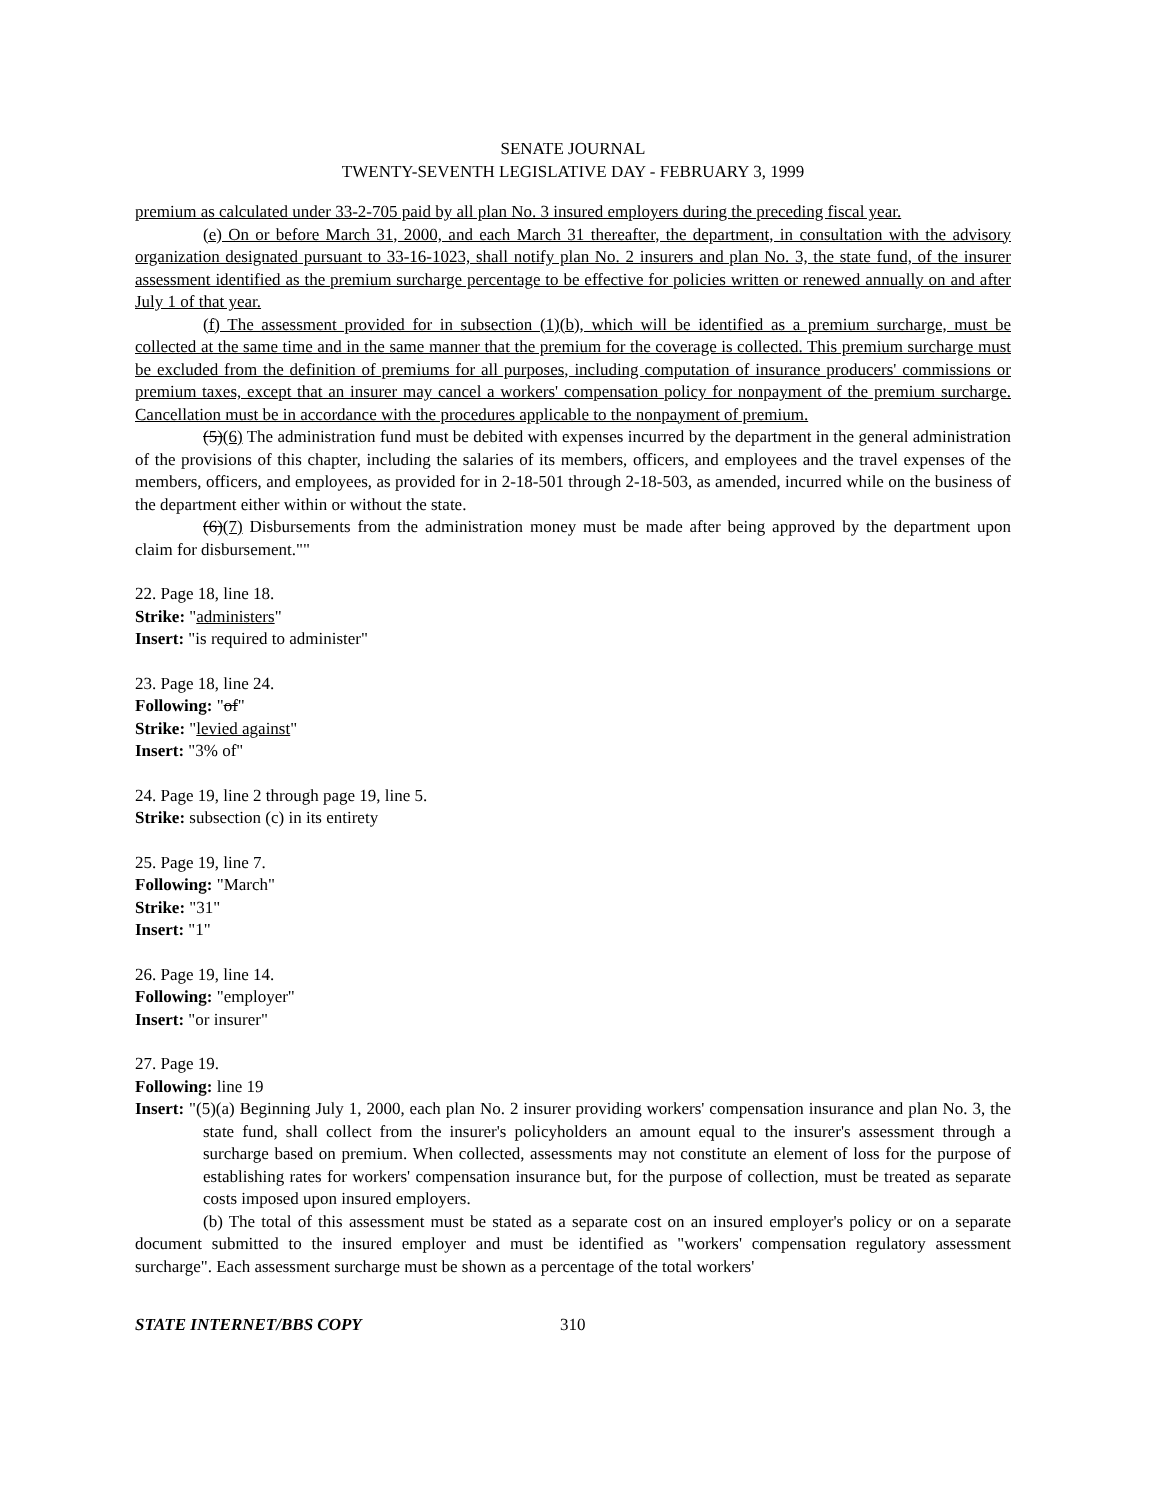SENATE JOURNAL
TWENTY-SEVENTH LEGISLATIVE DAY - FEBRUARY 3, 1999
premium as calculated under 33-2-705 paid by all plan No. 3 insured employers during the preceding fiscal year.
(e) On or before March 31, 2000, and each March 31 thereafter, the department, in consultation with the advisory organization designated pursuant to 33-16-1023, shall notify plan No. 2 insurers and plan No. 3, the state fund, of the insurer assessment identified as the premium surcharge percentage to be effective for policies written or renewed annually on and after July 1 of that year.
(f) The assessment provided for in subsection (1)(b), which will be identified as a premium surcharge, must be collected at the same time and in the same manner that the premium for the coverage is collected. This premium surcharge must be excluded from the definition of premiums for all purposes, including computation of insurance producers' commissions or premium taxes, except that an insurer may cancel a workers' compensation policy for nonpayment of the premium surcharge. Cancellation must be in accordance with the procedures applicable to the nonpayment of premium.
(5)(6) The administration fund must be debited with expenses incurred by the department in the general administration of the provisions of this chapter, including the salaries of its members, officers, and employees and the travel expenses of the members, officers, and employees, as provided for in 2-18-501 through 2-18-503, as amended, incurred while on the business of the department either within or without the state.
(6)(7) Disbursements from the administration money must be made after being approved by the department upon claim for disbursement.""
22. Page 18, line 18.
Strike: "administers"
Insert: "is required to administer"
23. Page 18, line 24.
Following: "of"
Strike: "levied against"
Insert: "3% of"
24. Page 19, line 2 through page 19, line 5.
Strike: subsection (c) in its entirety
25. Page 19, line 7.
Following: "March"
Strike: "31"
Insert: "1"
26. Page 19, line 14.
Following: "employer"
Insert: "or insurer"
27. Page 19.
Following: line 19
Insert: "(5)(a) Beginning July 1, 2000, each plan No. 2 insurer providing workers' compensation insurance and plan No. 3, the state fund, shall collect from the insurer's policyholders an amount equal to the insurer's assessment through a surcharge based on premium. When collected, assessments may not constitute an element of loss for the purpose of establishing rates for workers' compensation insurance but, for the purpose of collection, must be treated as separate costs imposed upon insured employers.
(b) The total of this assessment must be stated as a separate cost on an insured employer's policy or on a separate document submitted to the insured employer and must be identified as "workers' compensation regulatory assessment surcharge". Each assessment surcharge must be shown as a percentage of the total workers'
STATE INTERNET/BBS COPY 310